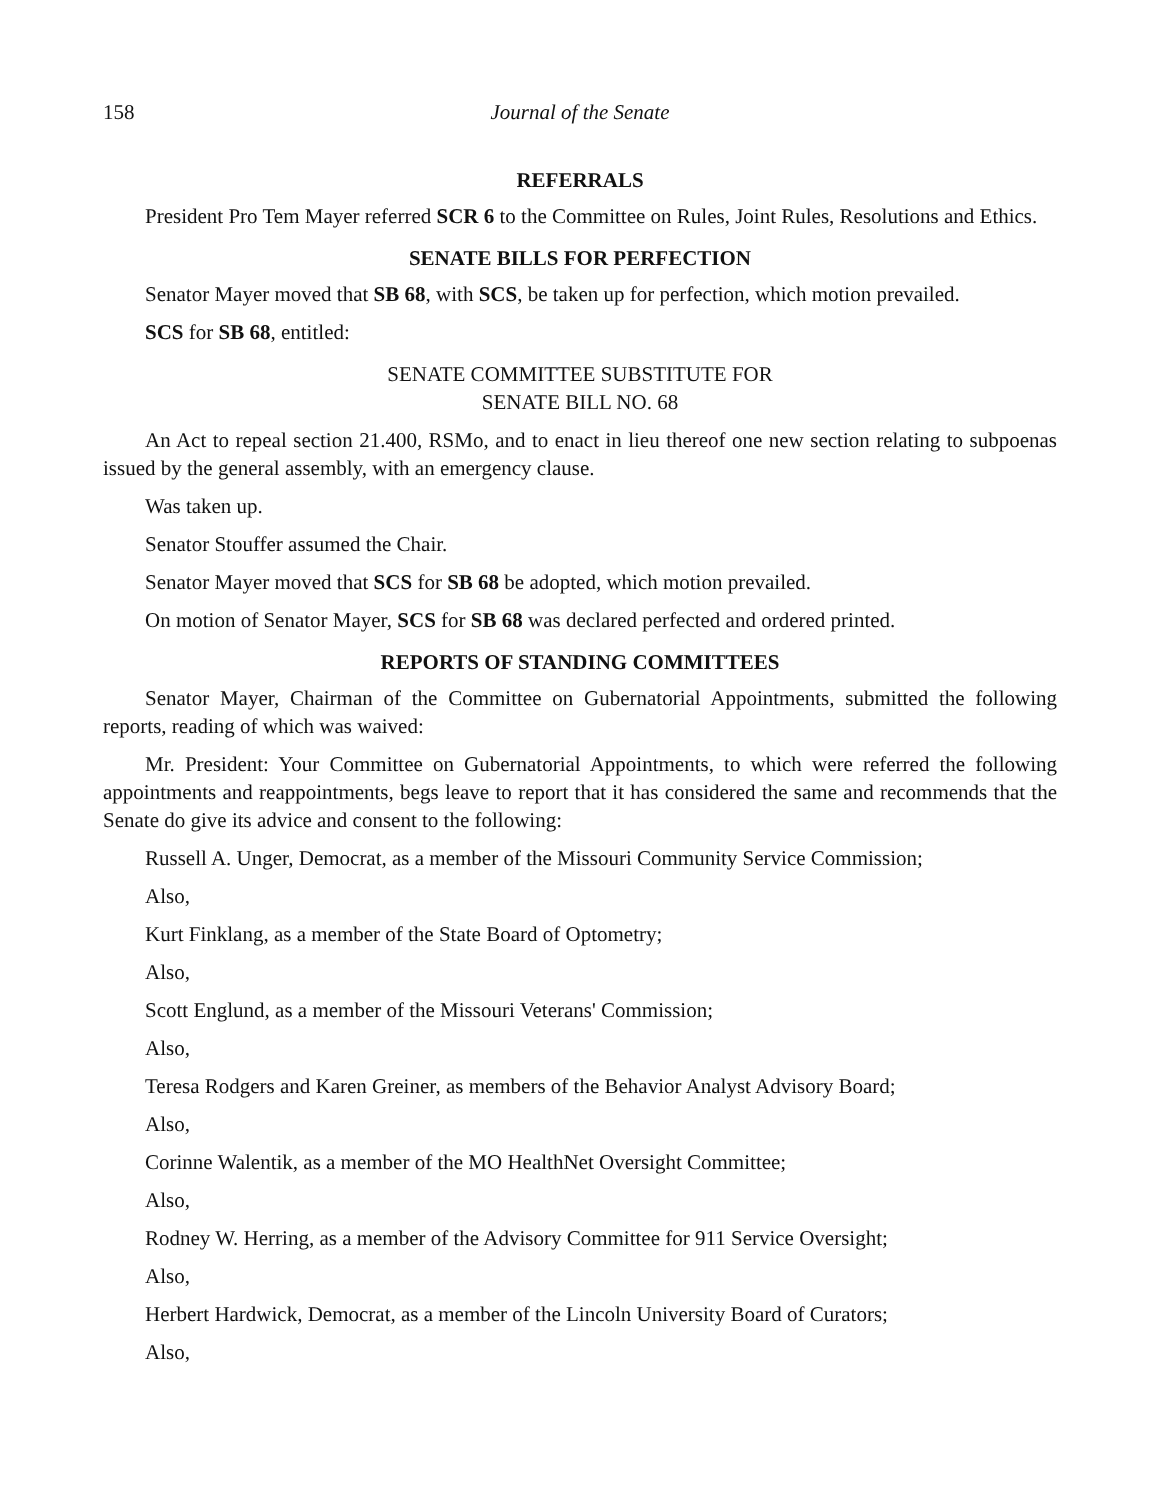158 Journal of the Senate
REFERRALS
President Pro Tem Mayer referred SCR 6 to the Committee on Rules, Joint Rules, Resolutions and Ethics.
SENATE BILLS FOR PERFECTION
Senator Mayer moved that SB 68, with SCS, be taken up for perfection, which motion prevailed.
SCS for SB 68, entitled:
SENATE COMMITTEE SUBSTITUTE FOR
SENATE BILL NO. 68
An Act to repeal section 21.400, RSMo, and to enact in lieu thereof one new section relating to subpoenas issued by the general assembly, with an emergency clause.
Was taken up.
Senator Stouffer assumed the Chair.
Senator Mayer moved that SCS for SB 68 be adopted, which motion prevailed.
On motion of Senator Mayer, SCS for SB 68 was declared perfected and ordered printed.
REPORTS OF STANDING COMMITTEES
Senator Mayer, Chairman of the Committee on Gubernatorial Appointments, submitted the following reports, reading of which was waived:
Mr. President: Your Committee on Gubernatorial Appointments, to which were referred the following appointments and reappointments, begs leave to report that it has considered the same and recommends that the Senate do give its advice and consent to the following:
Russell A. Unger, Democrat, as a member of the Missouri Community Service Commission;
Also,
Kurt Finklang, as a member of the State Board of Optometry;
Also,
Scott Englund, as a member of the Missouri Veterans' Commission;
Also,
Teresa Rodgers and Karen Greiner, as members of the Behavior Analyst Advisory Board;
Also,
Corinne Walentik, as a member of the MO HealthNet Oversight Committee;
Also,
Rodney W. Herring, as a member of the Advisory Committee for 911 Service Oversight;
Also,
Herbert Hardwick, Democrat, as a member of the Lincoln University Board of Curators;
Also,